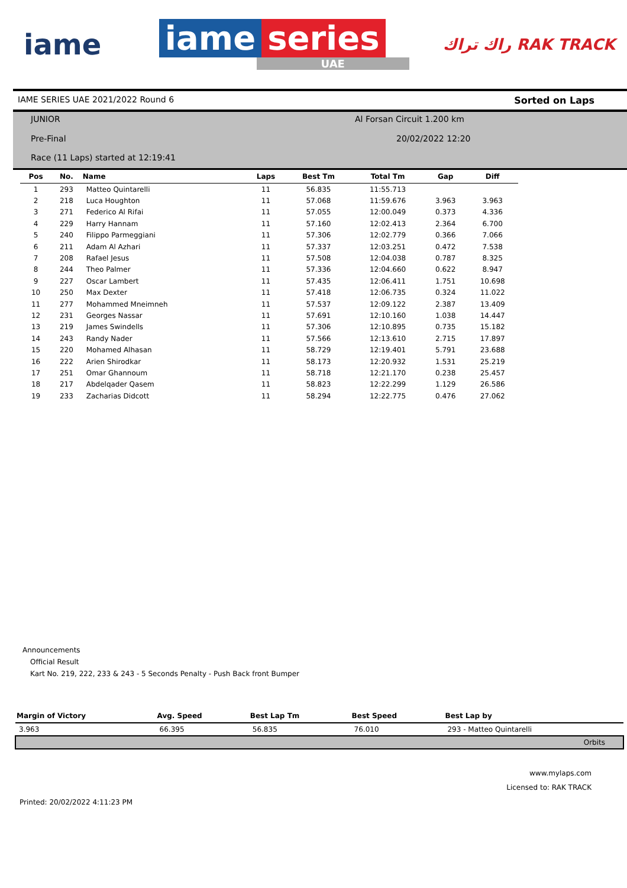iame
iame series
UAE
راك تراك RAK TRACK
IAME SERIES UAE 2021/2022 Round 6 Sorted on Laps
JUNIOR Al Forsan Circuit 1.200 km
Pre-Final 20/02/2022 12:20
Race (11 Laps) started at 12:19:41
| Pos | No. | Name | Laps | Best Tm | Total Tm | Gap | Diff |
| --- | --- | --- | --- | --- | --- | --- | --- |
| 1 | 293 | Matteo Quintarelli | 11 | 56.835 | 11:55.713 | | |
| 2 | 218 | Luca Houghton | 11 | 57.068 | 11:59.676 | 3.963 | 3.963 |
| 3 | 271 | Federico Al Rifai | 11 | 57.055 | 12:00.049 | 0.373 | 4.336 |
| 4 | 229 | Harry Hannam | 11 | 57.160 | 12:02.413 | 2.364 | 6.700 |
| 5 | 240 | Filippo Parmeggiani | 11 | 57.306 | 12:02.779 | 0.366 | 7.066 |
| 6 | 211 | Adam Al Azhari | 11 | 57.337 | 12:03.251 | 0.472 | 7.538 |
| 7 | 208 | Rafael Jesus | 11 | 57.508 | 12:04.038 | 0.787 | 8.325 |
| 8 | 244 | Theo Palmer | 11 | 57.336 | 12:04.660 | 0.622 | 8.947 |
| 9 | 227 | Oscar Lambert | 11 | 57.435 | 12:06.411 | 1.751 | 10.698 |
| 10 | 250 | Max Dexter | 11 | 57.418 | 12:06.735 | 0.324 | 11.022 |
| 11 | 277 | Mohammed Mneimneh | 11 | 57.537 | 12:09.122 | 2.387 | 13.409 |
| 12 | 231 | Georges Nassar | 11 | 57.691 | 12:10.160 | 1.038 | 14.447 |
| 13 | 219 | James Swindells | 11 | 57.306 | 12:10.895 | 0.735 | 15.182 |
| 14 | 243 | Randy Nader | 11 | 57.566 | 12:13.610 | 2.715 | 17.897 |
| 15 | 220 | Mohamed Alhasan | 11 | 58.729 | 12:19.401 | 5.791 | 23.688 |
| 16 | 222 | Arien Shirodkar | 11 | 58.173 | 12:20.932 | 1.531 | 25.219 |
| 17 | 251 | Omar Ghannoum | 11 | 58.718 | 12:21.170 | 0.238 | 25.457 |
| 18 | 217 | Abdelqader Qasem | 11 | 58.823 | 12:22.299 | 1.129 | 26.586 |
| 19 | 233 | Zacharias Didcott | 11 | 58.294 | 12:22.775 | 0.476 | 27.062 |
Announcements
Official Result
Kart No. 219, 222, 233 & 243 - 5 Seconds Penalty - Push Back front Bumper
| Margin of Victory | Avg. Speed | Best Lap Tm | Best Speed | Best Lap by |
| --- | --- | --- | --- | --- |
| 3.963 | 66.395 | 56.835 | 76.010 | 293 - Matteo Quintarelli |
| Orbits | | | | |
www.mylaps.com
Licensed to: RAK TRACK
Printed: 20/02/2022 4:11:23 PM